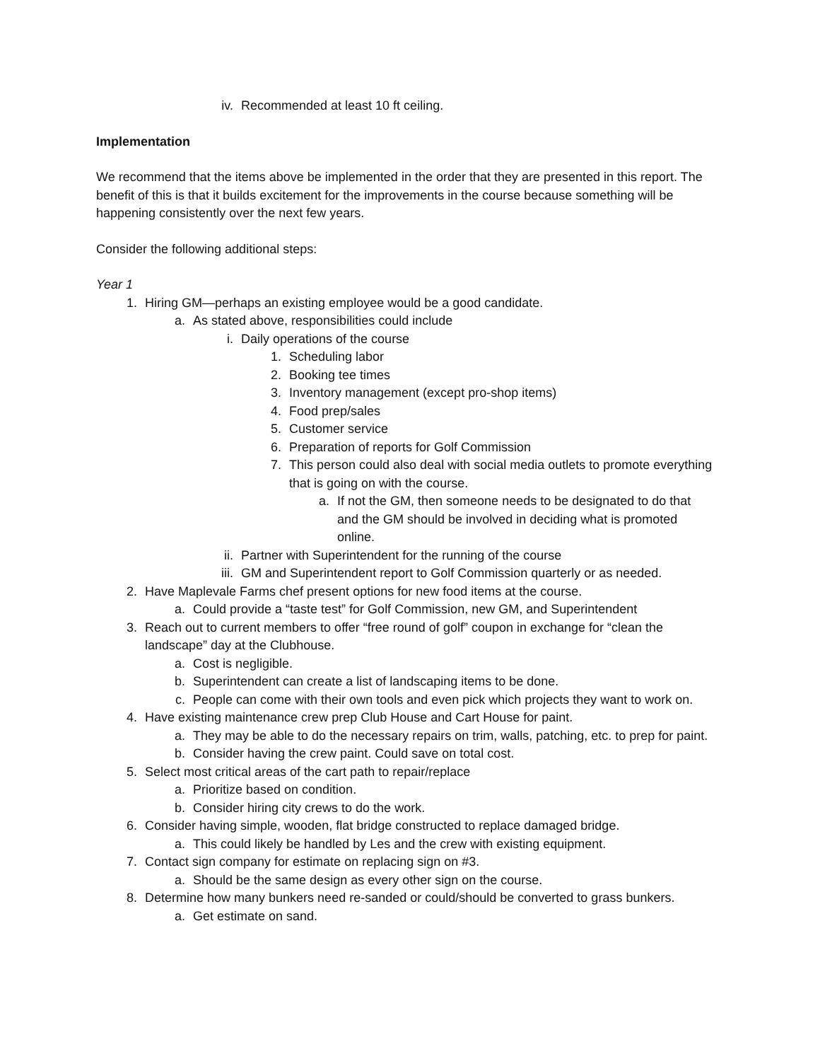iv. Recommended at least 10 ft ceiling.
Implementation
We recommend that the items above be implemented in the order that they are presented in this report. The benefit of this is that it builds excitement for the improvements in the course because something will be happening consistently over the next few years.
Consider the following additional steps:
Year 1
1. Hiring GM—perhaps an existing employee would be a good candidate.
a. As stated above, responsibilities could include
i. Daily operations of the course
1. Scheduling labor
2. Booking tee times
3. Inventory management (except pro-shop items)
4. Food prep/sales
5. Customer service
6. Preparation of reports for Golf Commission
7. This person could also deal with social media outlets to promote everything that is going on with the course.
a. If not the GM, then someone needs to be designated to do that and the GM should be involved in deciding what is promoted online.
ii. Partner with Superintendent for the running of the course
iii. GM and Superintendent report to Golf Commission quarterly or as needed.
2. Have Maplevale Farms chef present options for new food items at the course.
a. Could provide a “taste test” for Golf Commission, new GM, and Superintendent
3. Reach out to current members to offer “free round of golf” coupon in exchange for “clean the landscape” day at the Clubhouse.
a. Cost is negligible.
b. Superintendent can create a list of landscaping items to be done.
c. People can come with their own tools and even pick which projects they want to work on.
4. Have existing maintenance crew prep Club House and Cart House for paint.
a. They may be able to do the necessary repairs on trim, walls, patching, etc. to prep for paint.
b. Consider having the crew paint. Could save on total cost.
5. Select most critical areas of the cart path to repair/replace
a. Prioritize based on condition.
b. Consider hiring city crews to do the work.
6. Consider having simple, wooden, flat bridge constructed to replace damaged bridge.
a. This could likely be handled by Les and the crew with existing equipment.
7. Contact sign company for estimate on replacing sign on #3.
a. Should be the same design as every other sign on the course.
8. Determine how many bunkers need re-sanded or could/should be converted to grass bunkers.
a. Get estimate on sand.